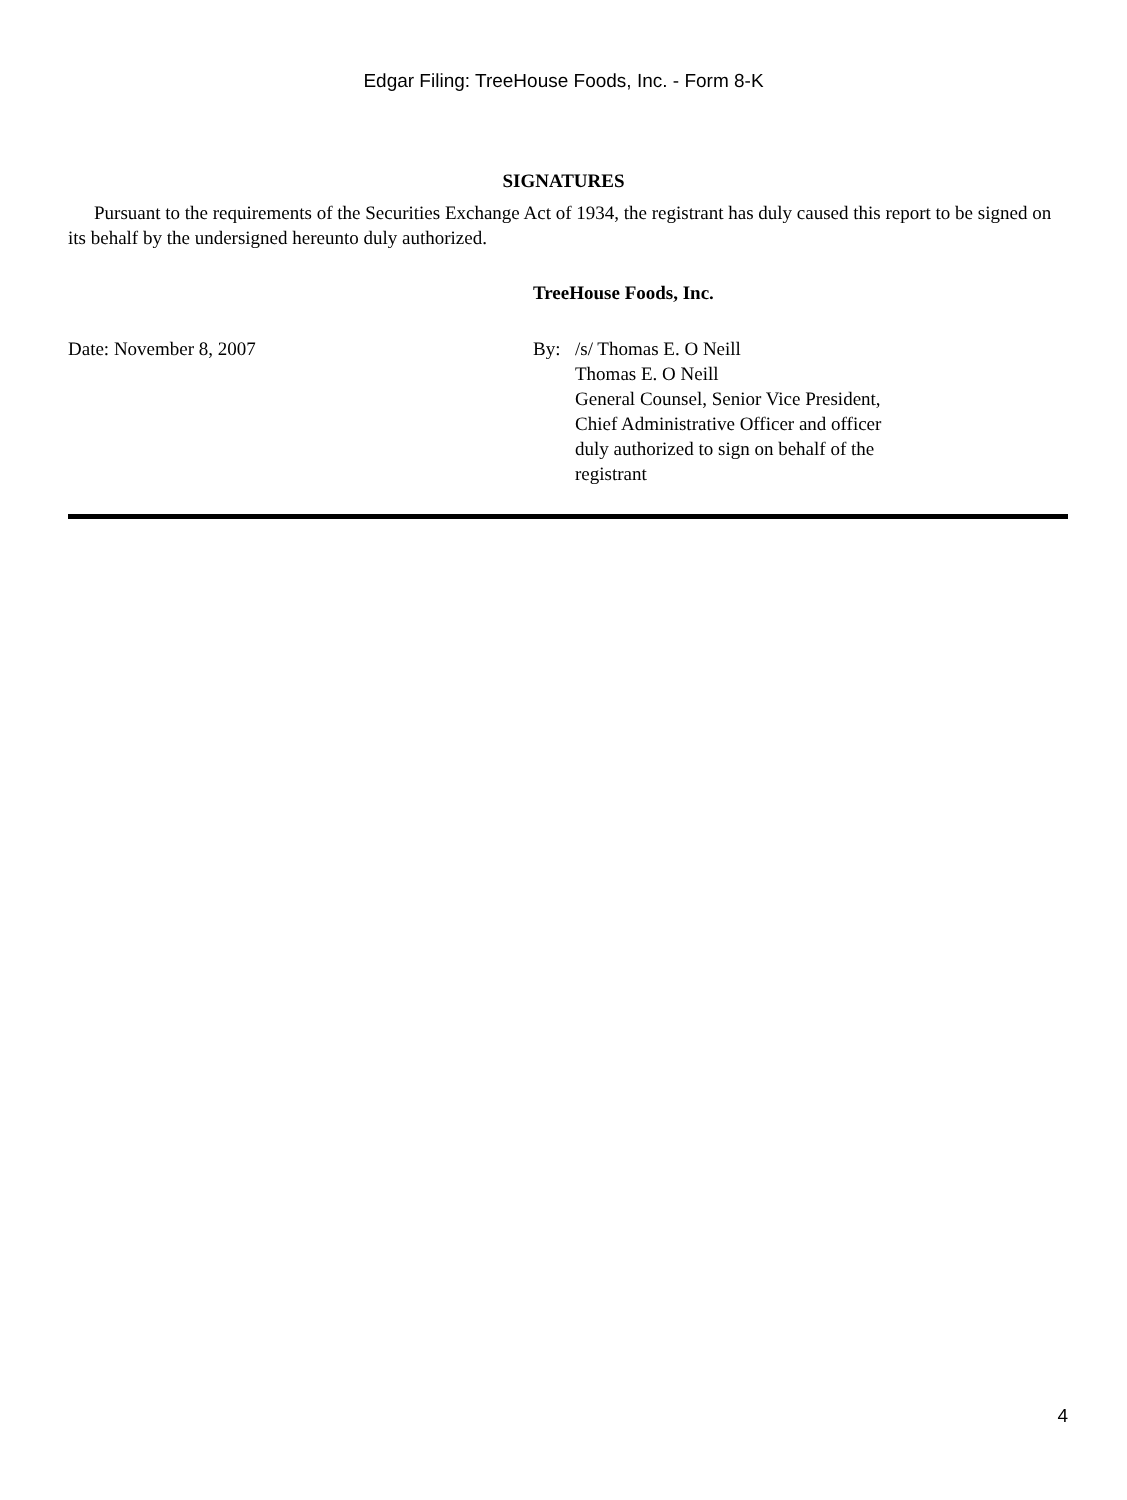Edgar Filing: TreeHouse Foods, Inc. - Form 8-K
SIGNATURES
Pursuant to the requirements of the Securities Exchange Act of 1934, the registrant has duly caused this report to be signed on its behalf by the undersigned hereunto duly authorized.
TreeHouse Foods, Inc.
Date: November 8, 2007 By: /s/ Thomas E. O Neill
Thomas E. O Neill
General Counsel, Senior Vice President,
Chief Administrative Officer and officer
duly authorized to sign on behalf of the
registrant
4